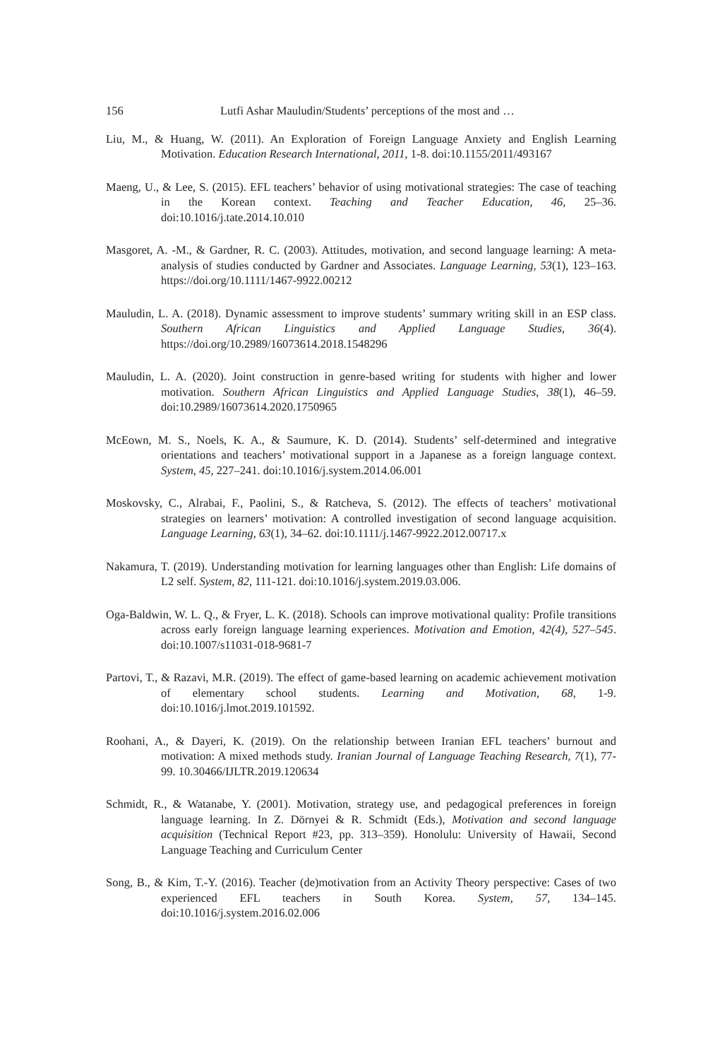156 Lutfi Ashar Mauludin/Students’ perceptions of the most and …
Liu, M., & Huang, W. (2011). An Exploration of Foreign Language Anxiety and English Learning Motivation. Education Research International, 2011, 1-8. doi:10.1155/2011/493167
Maeng, U., & Lee, S. (2015). EFL teachers’ behavior of using motivational strategies: The case of teaching in the Korean context. Teaching and Teacher Education, 46, 25–36. doi:10.1016/j.tate.2014.10.010
Masgoret, A. -M., & Gardner, R. C. (2003). Attitudes, motivation, and second language learning: A meta-analysis of studies conducted by Gardner and Associates. Language Learning, 53(1), 123–163. https://doi.org/10.1111/1467-9922.00212
Mauludin, L. A. (2018). Dynamic assessment to improve students’ summary writing skill in an ESP class. Southern African Linguistics and Applied Language Studies, 36(4). https://doi.org/10.2989/16073614.2018.1548296
Mauludin, L. A. (2020). Joint construction in genre-based writing for students with higher and lower motivation. Southern African Linguistics and Applied Language Studies, 38(1), 46–59. doi:10.2989/16073614.2020.1750965
McEown, M. S., Noels, K. A., & Saumure, K. D. (2014). Students’ self-determined and integrative orientations and teachers’ motivational support in a Japanese as a foreign language context. System, 45, 227–241. doi:10.1016/j.system.2014.06.001
Moskovsky, C., Alrabai, F., Paolini, S., & Ratcheva, S. (2012). The effects of teachers’ motivational strategies on learners’ motivation: A controlled investigation of second language acquisition. Language Learning, 63(1), 34–62. doi:10.1111/j.1467-9922.2012.00717.x
Nakamura, T. (2019). Understanding motivation for learning languages other than English: Life domains of L2 self. System, 82, 111-121. doi:10.1016/j.system.2019.03.006.
Oga-Baldwin, W. L. Q., & Fryer, L. K. (2018). Schools can improve motivational quality: Profile transitions across early foreign language learning experiences. Motivation and Emotion, 42(4), 527–545. doi:10.1007/s11031-018-9681-7
Partovi, T., & Razavi, M.R. (2019). The effect of game-based learning on academic achievement motivation of elementary school students. Learning and Motivation, 68, 1-9. doi:10.1016/j.lmot.2019.101592.
Roohani, A., & Dayeri, K. (2019). On the relationship between Iranian EFL teachers’ burnout and motivation: A mixed methods study. Iranian Journal of Language Teaching Research, 7(1), 77-99. 10.30466/IJLTR.2019.120634
Schmidt, R., & Watanabe, Y. (2001). Motivation, strategy use, and pedagogical preferences in foreign language learning. In Z. Dörnyei & R. Schmidt (Eds.), Motivation and second language acquisition (Technical Report #23, pp. 313–359). Honolulu: University of Hawaii, Second Language Teaching and Curriculum Center
Song, B., & Kim, T.-Y. (2016). Teacher (de)motivation from an Activity Theory perspective: Cases of two experienced EFL teachers in South Korea. System, 57, 134–145. doi:10.1016/j.system.2016.02.006